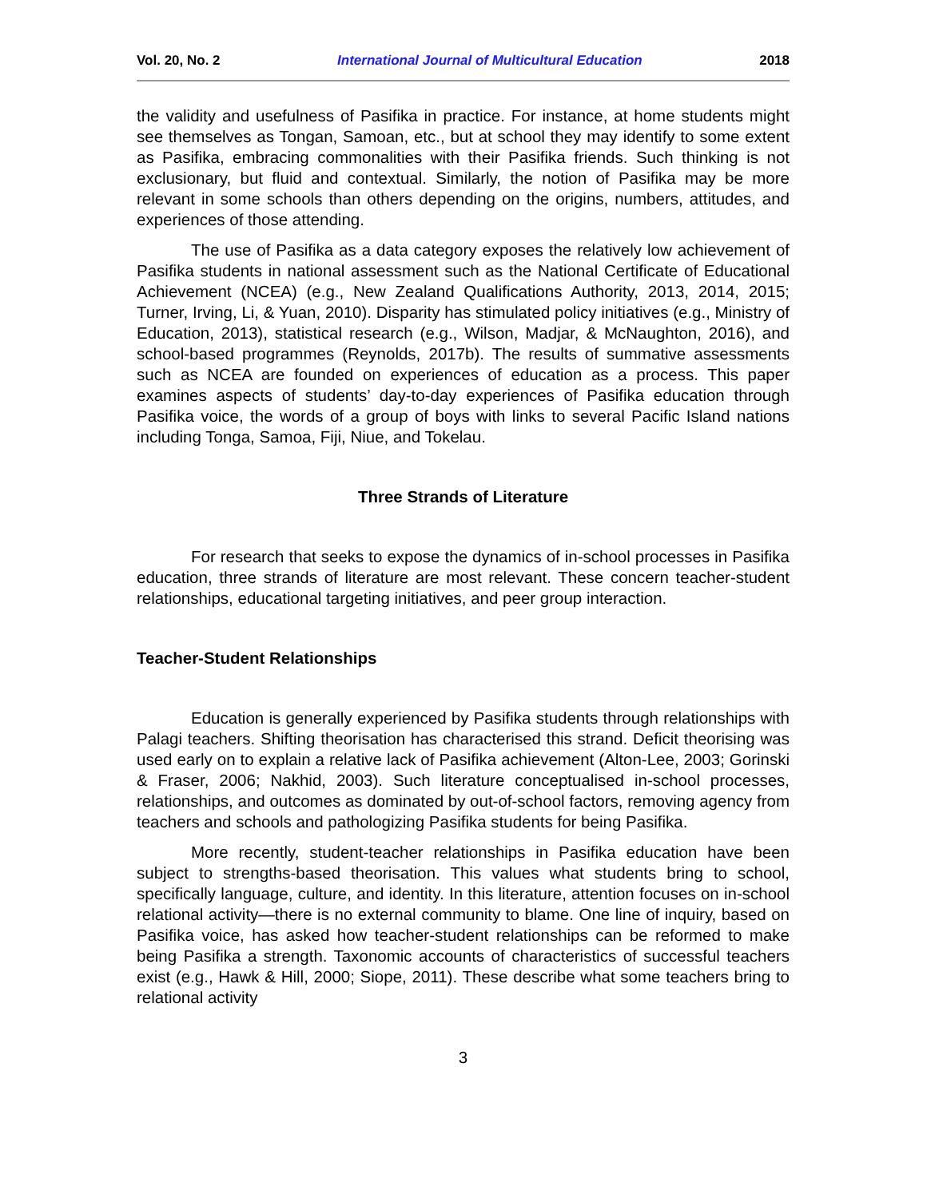Vol. 20, No. 2 International Journal of Multicultural Education 2018
the validity and usefulness of Pasifika in practice. For instance, at home students might see themselves as Tongan, Samoan, etc., but at school they may identify to some extent as Pasifika, embracing commonalities with their Pasifika friends. Such thinking is not exclusionary, but fluid and contextual. Similarly, the notion of Pasifika may be more relevant in some schools than others depending on the origins, numbers, attitudes, and experiences of those attending.
The use of Pasifika as a data category exposes the relatively low achievement of Pasifika students in national assessment such as the National Certificate of Educational Achievement (NCEA) (e.g., New Zealand Qualifications Authority, 2013, 2014, 2015; Turner, Irving, Li, & Yuan, 2010). Disparity has stimulated policy initiatives (e.g., Ministry of Education, 2013), statistical research (e.g., Wilson, Madjar, & McNaughton, 2016), and school-based programmes (Reynolds, 2017b). The results of summative assessments such as NCEA are founded on experiences of education as a process. This paper examines aspects of students’ day-to-day experiences of Pasifika education through Pasifika voice, the words of a group of boys with links to several Pacific Island nations including Tonga, Samoa, Fiji, Niue, and Tokelau.
Three Strands of Literature
For research that seeks to expose the dynamics of in-school processes in Pasifika education, three strands of literature are most relevant. These concern teacher-student relationships, educational targeting initiatives, and peer group interaction.
Teacher-Student Relationships
Education is generally experienced by Pasifika students through relationships with Palagi teachers. Shifting theorisation has characterised this strand. Deficit theorising was used early on to explain a relative lack of Pasifika achievement (Alton-Lee, 2003; Gorinski & Fraser, 2006; Nakhid, 2003). Such literature conceptualised in-school processes, relationships, and outcomes as dominated by out-of-school factors, removing agency from teachers and schools and pathologizing Pasifika students for being Pasifika.
More recently, student-teacher relationships in Pasifika education have been subject to strengths-based theorisation. This values what students bring to school, specifically language, culture, and identity. In this literature, attention focuses on in-school relational activity—there is no external community to blame. One line of inquiry, based on Pasifika voice, has asked how teacher-student relationships can be reformed to make being Pasifika a strength. Taxonomic accounts of characteristics of successful teachers exist (e.g., Hawk & Hill, 2000; Siope, 2011). These describe what some teachers bring to relational activity
3